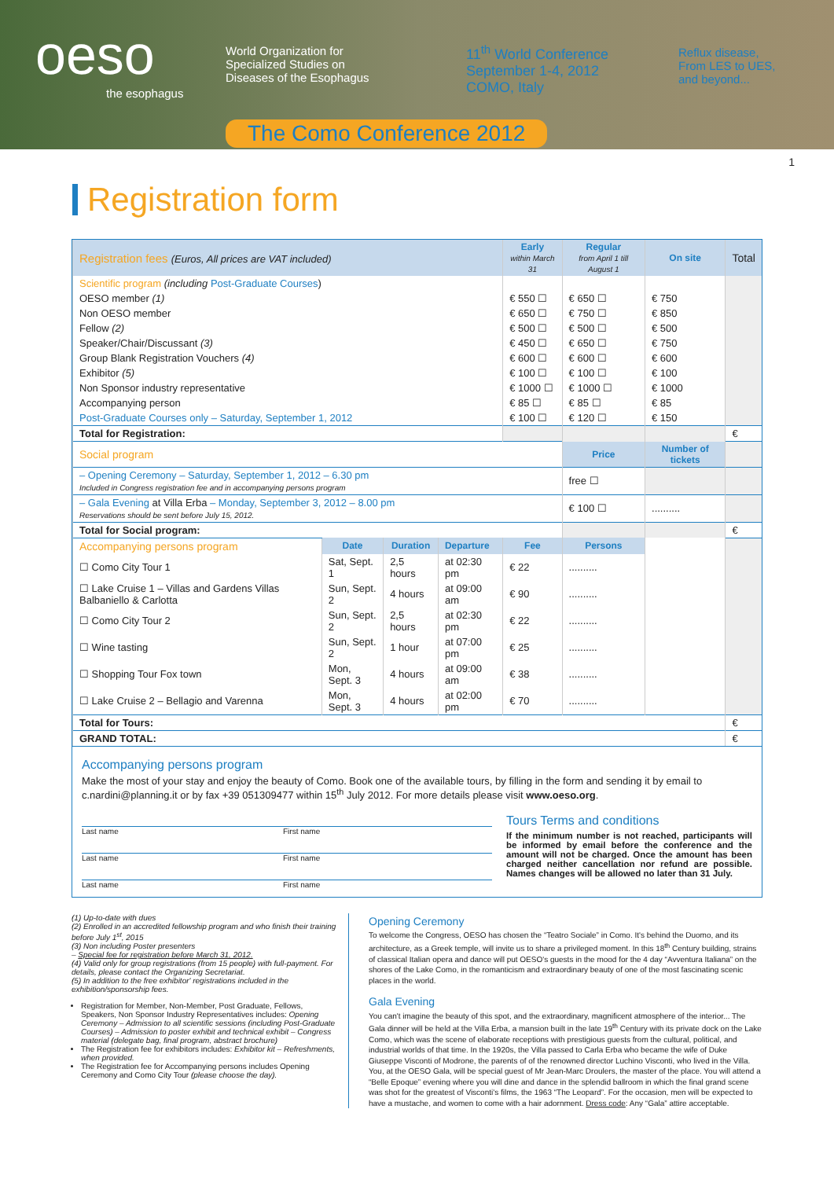oeso
the esophagus
World Organization for
Specialized Studies on
Diseases of the Esophagus
11<sup>th</sup> World Conference
September 1-4, 2012
COMO, Italy
Reflux disease,
From LES to UES,
and beyond...
The Como Conference 2012
1
Registration form
| Registration fees (Euros, All prices are VAT included) | | | | Early within March 31 | Regular from April 1 till August 1 | On site | Total |
| --- | --- | --- | --- | --- | --- | --- | --- |
| Scientific program (including Post-Graduate Courses ) | | | | | | | |
| OESO member (1) | | | | € 550 ☐ | € 650 ☐ | € 750 | |
| Non OESO member | | | | € 650 ☐ | € 750 ☐ | € 850 | |
| Fellow (2) | | | | € 500 ☐ | € 500 ☐ | € 500 | |
| Speaker/Chair/Discussant (3) | | | | € 450 ☐ | € 650 ☐ | € 750 | |
| Group Blank Registration Vouchers (4) | | | | € 600 ☐ | € 600 ☐ | € 600 | |
| Exhibitor (5) | | | | € 100 ☐ | € 100 ☐ | € 100 | |
| Non Sponsor industry representative | | | | € 1000 ☐ | € 1000 ☐ | € 1000 | |
| Accompanying person | | | | € 85 ☐ | € 85 ☐ | € 85 | |
| Post-Graduate Courses only – Saturday, September 1, 2012 | | | | € 100 ☐ | € 120 ☐ | € 150 | |
| Total for Registration: | | | | | | | € |
| Social program | | | | | Price | Number of tickets | |
| – Opening Ceremony – Saturday, September 1, 2012 – 6.30 pm Included in Congress registration fee and in accompanying persons program | | | | | free ☐ | | |
| – Gala Evening at Villa Erba – Monday, September 3, 2012 – 8.00 pm Reservations should be sent before July 15, 2012. | | | | | € 100 ☐ | .......... | |
| Total for Social program: | | | | | | | € |
| Accompanying persons program | Date | Duration | Departure | Fee | Persons | | |
| ☐ Como City Tour 1 | Sat, Sept. 1 | 2,5 hours | at 02:30 pm | € 22 | .......... | | |
| ☐ Lake Cruise 1 – Villas and Gardens Villas Balbaniello & Carlotta | Sun, Sept. 2 | 4 hours | at 09:00 am | € 90 | .......... | | |
| ☐ Como City Tour 2 | Sun, Sept. 2 | 2,5 hours | at 02:30 pm | € 22 | .......... | | |
| ☐ Wine tasting | Sun, Sept. 2 | 1 hour | at 07:00 pm | € 25 | .......... | | |
| ☐ Shopping Tour Fox town | Mon, Sept. 3 | 4 hours | at 09:00 am | € 38 | .......... | | |
| ☐ Lake Cruise 2 – Bellagio and Varenna | Mon, Sept. 3 | 4 hours | at 02:00 pm | € 70 | .......... | | |
| Total for Tours: | | | | | | | € |
| GRAND TOTAL: | | | | | | | € |
Accompanying persons program
Make the most of your stay and enjoy the beauty of Como. Book one of the available tours, by filling in the form and sending it by email to c.nardini@planning.it or by fax +39 051309477 within 15<sup>th</sup> July 2012. For more details please visit www.oeso.org.
Last name First name
Last name First name
Last name First name
Tours Terms and conditions
If the minimum number is not reached, participants will be informed by email before the conference and the amount will not be charged. Once the amount has been charged neither cancellation nor refund are possible. Names changes will be allowed no later than 31 July.
(1) Up-to-date with dues
(2) Enrolled in an accredited fellowship program and who finish their training before July 1<sup>st</sup>, 2015
(3) Non including Poster presenters
– Special fee for registration before March 31, 2012.
(4) Valid only for group registrations (from 15 people) with full-payment. For details, please contact the Organizing Secretariat.
(5) In addition to the free exhibitor' registrations included in the exhibition/sponsorship fees.
Registration for Member, Non-Member, Post Graduate, Fellows, Speakers, Non Sponsor Industry Representatives includes: Opening Ceremony – Admission to all scientific sessions (including Post-Graduate Courses) – Admission to poster exhibit and technical exhibit – Congress material (delegate bag, final program, abstract brochure)
The Registration fee for exhibitors includes: Exhibitor kit – Refreshments, when provided.
The Registration fee for Accompanying persons includes Opening Ceremony and Como City Tour (please choose the day).
Opening Ceremony
To welcome the Congress, OESO has chosen the “Teatro Sociale” in Como. It's behind the Duomo, and its architecture, as a Greek temple, will invite us to share a privileged moment. In this 18<sup>th</sup> Century building, strains of classical Italian opera and dance will put OESO's guests in the mood for the 4 day “Avventura Italiana” on the shores of the Lake Como, in the romanticism and extraordinary beauty of one of the most fascinating scenic places in the world.
Gala Evening
You can't imagine the beauty of this spot, and the extraordinary, magnificent atmosphere of the interior... The Gala dinner will be held at the Villa Erba, a mansion built in the late 19<sup>th</sup> Century with its private dock on the Lake Como, which was the scene of elaborate receptions with prestigious guests from the cultural, political, and industrial worlds of that time. In the 1920s, the Villa passed to Carla Erba who became the wife of Duke Giuseppe Visconti of Modrone, the parents of of the renowned director Luchino Visconti, who lived in the Villa. You, at the OESO Gala, will be special guest of Mr Jean-Marc Droulers, the master of the place. You will attend a “Belle Epoque” evening where you will dine and dance in the splendid ballroom in which the final grand scene was shot for the greatest of Visconti's films, the 1963 “The Leopard”. For the occasion, men will be expected to have a mustache, and women to come with a hair adornment. Dress code: Any “Gala” attire acceptable.